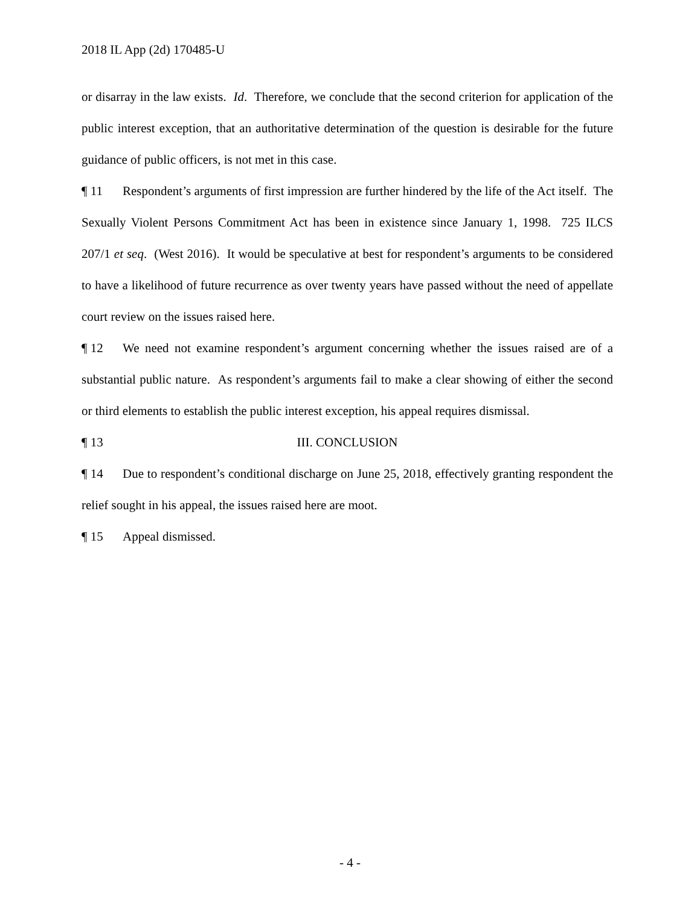2018 IL App (2d) 170485-U
or disarray in the law exists. Id. Therefore, we conclude that the second criterion for application of the public interest exception, that an authoritative determination of the question is desirable for the future guidance of public officers, is not met in this case.
¶ 11 Respondent’s arguments of first impression are further hindered by the life of the Act itself. The Sexually Violent Persons Commitment Act has been in existence since January 1, 1998. 725 ILCS 207/1 et seq. (West 2016). It would be speculative at best for respondent’s arguments to be considered to have a likelihood of future recurrence as over twenty years have passed without the need of appellate court review on the issues raised here.
¶ 12 We need not examine respondent’s argument concerning whether the issues raised are of a substantial public nature. As respondent’s arguments fail to make a clear showing of either the second or third elements to establish the public interest exception, his appeal requires dismissal.
¶ 13 III. CONCLUSION
¶ 14 Due to respondent’s conditional discharge on June 25, 2018, effectively granting respondent the relief sought in his appeal, the issues raised here are moot.
¶ 15 Appeal dismissed.
- 4 -